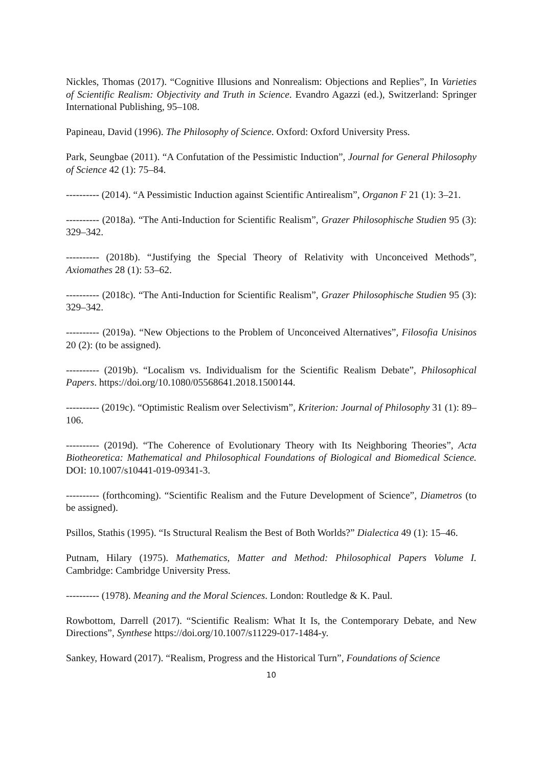Nickles, Thomas (2017). “Cognitive Illusions and Nonrealism: Objections and Replies”, In Varieties of Scientific Realism: Objectivity and Truth in Science. Evandro Agazzi (ed.), Switzerland: Springer International Publishing, 95–108.
Papineau, David (1996). The Philosophy of Science. Oxford: Oxford University Press.
Park, Seungbae (2011). “A Confutation of the Pessimistic Induction”, Journal for General Philosophy of Science 42 (1): 75–84.
---------- (2014). “A Pessimistic Induction against Scientific Antirealism”, Organon F 21 (1): 3–21.
---------- (2018a). “The Anti-Induction for Scientific Realism”, Grazer Philosophische Studien 95 (3): 329–342.
---------- (2018b). “Justifying the Special Theory of Relativity with Unconceived Methods”, Axiomathes 28 (1): 53–62.
---------- (2018c). “The Anti-Induction for Scientific Realism”, Grazer Philosophische Studien 95 (3): 329–342.
---------- (2019a). “New Objections to the Problem of Unconceived Alternatives”, Filosofia Unisinos 20 (2): (to be assigned).
---------- (2019b). “Localism vs. Individualism for the Scientific Realism Debate”, Philosophical Papers. https://doi.org/10.1080/05568641.2018.1500144.
---------- (2019c). “Optimistic Realism over Selectivism”, Kriterion: Journal of Philosophy 31 (1): 89–106.
---------- (2019d). “The Coherence of Evolutionary Theory with Its Neighboring Theories”, Acta Biotheoretica: Mathematical and Philosophical Foundations of Biological and Biomedical Science. DOI: 10.1007/s10441-019-09341-3.
---------- (forthcoming). “Scientific Realism and the Future Development of Science”, Diametros (to be assigned).
Psillos, Stathis (1995). “Is Structural Realism the Best of Both Worlds?” Dialectica 49 (1): 15–46.
Putnam, Hilary (1975). Mathematics, Matter and Method: Philosophical Papers Volume I. Cambridge: Cambridge University Press.
---------- (1978). Meaning and the Moral Sciences. London: Routledge & K. Paul.
Rowbottom, Darrell (2017). “Scientific Realism: What It Is, the Contemporary Debate, and New Directions”, Synthese https://doi.org/10.1007/s11229-017-1484-y.
Sankey, Howard (2017). “Realism, Progress and the Historical Turn”, Foundations of Science
10